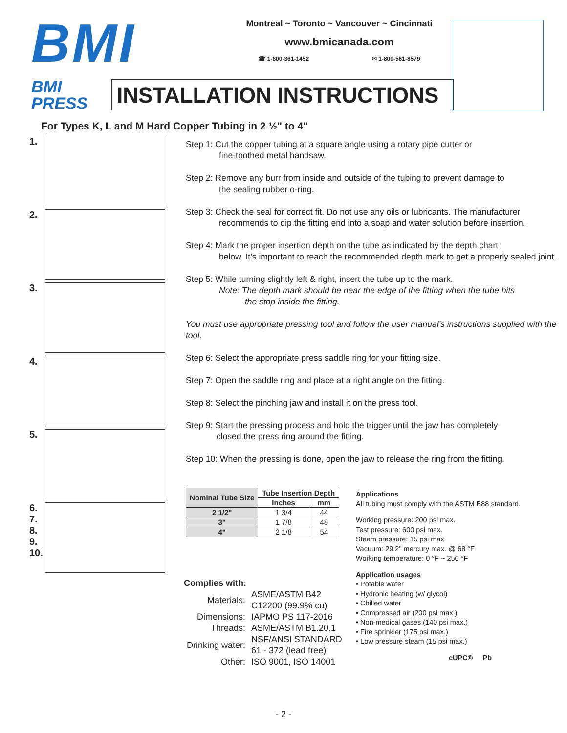BMI
Montreal ~ Toronto ~ Vancouver ~ Cincinnati
www.bmicanada.com
☎ 1-800-361-1452 ✉ 1-800-561-8579
BMI
PRESS
INSTALLATION INSTRUCTIONS
For Types K, L and M Hard Copper Tubing in 2 ½" to 4"
1.
2.
3.
4.
5.
6.
7.
8.
9.
10.
Step 1: Cut the copper tubing at a square angle using a rotary pipe cutter or
fine-toothed metal handsaw.
Step 2: Remove any burr from inside and outside of the tubing to prevent damage to
the sealing rubber o-ring.
Step 3: Check the seal for correct fit. Do not use any oils or lubricants. The manufacturer
recommends to dip the fitting end into a soap and water solution before insertion.
Step 4: Mark the proper insertion depth on the tube as indicated by the depth chart
below. It’s important to reach the recommended depth mark to get a properly sealed joint.
Step 5: While turning slightly left & right, insert the tube up to the mark.
Note: The depth mark should be near the edge of the fitting when the tube hits
the stop inside the fitting.
You must use appropriate pressing tool and follow the user manual’s instructions supplied with the tool.
Step 6: Select the appropriate press saddle ring for your fitting size.
Step 7: Open the saddle ring and place at a right angle on the fitting.
Step 8: Select the pinching jaw and install it on the press tool.
Step 9: Start the pressing process and hold the trigger until the jaw has completely
closed the press ring around the fitting.
Step 10: When the pressing is done, open the jaw to release the ring from the fitting.
| Nominal Tube Size | Tube Insertion Depth | |
| --- | --- | --- |
| | Inches | mm |
| 2 1/2" | 1 3/4 | 44 |
| 3" | 1 7/8 | 48 |
| 4" | 2 1/8 | 54 |
Applications
All tubing must comply with the ASTM B88 standard.
Working pressure: 200 psi max.
Test pressure: 600 psi max.
Steam pressure: 15 psi max.
Vacuum: 29.2" mercury max. @ 68 °F
Working temperature: 0 °F ~ 250 °F
Application usages
• Potable water
• Hydronic heating (w/ glycol)
• Chilled water
• Compressed air (200 psi max.)
• Non-medical gases (140 psi max.)
• Fire sprinkler (175 psi max.)
• Low pressure steam (15 psi max.)
cUPC® Pb
Complies with:
| Materials: | ASME/ASTM B42 C12200 (99.9% cu) |
| Dimensions: | IAPMO PS 117-2016 |
| Threads: | ASME/ASTM B1.20.1 |
| Drinking water: | NSF/ANSI STANDARD 61 - 372 (lead free) |
| Other: | ISO 9001, ISO 14001 |
- 2 -